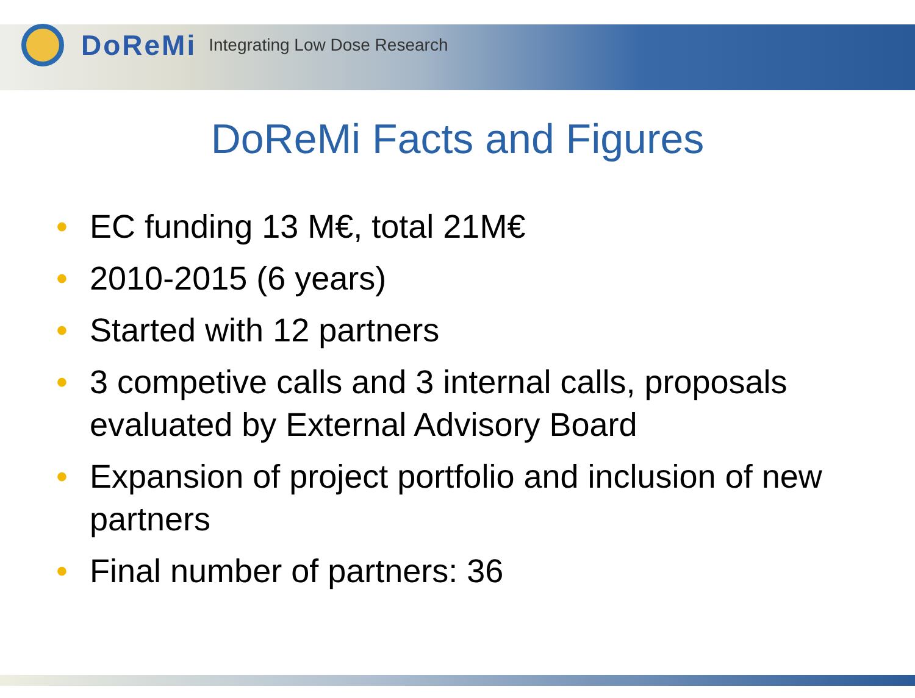DoReMi Integrating Low Dose Research
DoReMi Facts and Figures
• EC funding 13 M€, total 21M€
• 2010-2015 (6 years)
• Started with 12 partners
• 3 competive calls and 3 internal calls, proposals evaluated by External Advisory Board
• Expansion of project portfolio and inclusion of new partners
• Final number of partners: 36